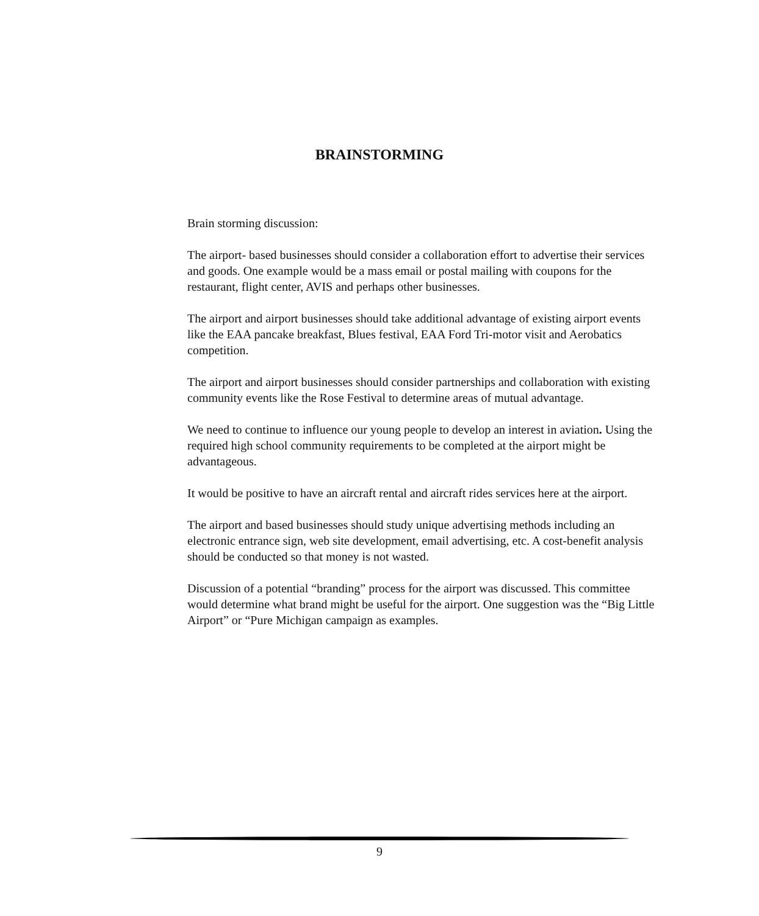BRAINSTORMING
Brain storming discussion:
The airport- based businesses should consider a collaboration effort to advertise their services and goods. One example would be a mass email or postal mailing with coupons for the restaurant, flight center, AVIS and perhaps other businesses.
The airport and airport businesses should take additional advantage of existing airport events like the EAA pancake breakfast, Blues festival, EAA Ford Tri-motor visit and Aerobatics competition.
The airport and airport businesses should consider partnerships and collaboration with existing community events like the Rose Festival to determine areas of mutual advantage.
We need to continue to influence our young people to develop an interest in aviation. Using the required high school community requirements to be completed at the airport might be advantageous.
It would be positive to have an aircraft rental and aircraft rides services here at the airport.
The airport and based businesses should study unique advertising methods including an electronic entrance sign, web site development, email advertising, etc. A cost-benefit analysis should be conducted so that money is not wasted.
Discussion of a potential “branding” process for the airport was discussed. This committee would determine what brand might be useful for the airport. One suggestion was the “Big Little Airport” or “Pure Michigan campaign as examples.
9